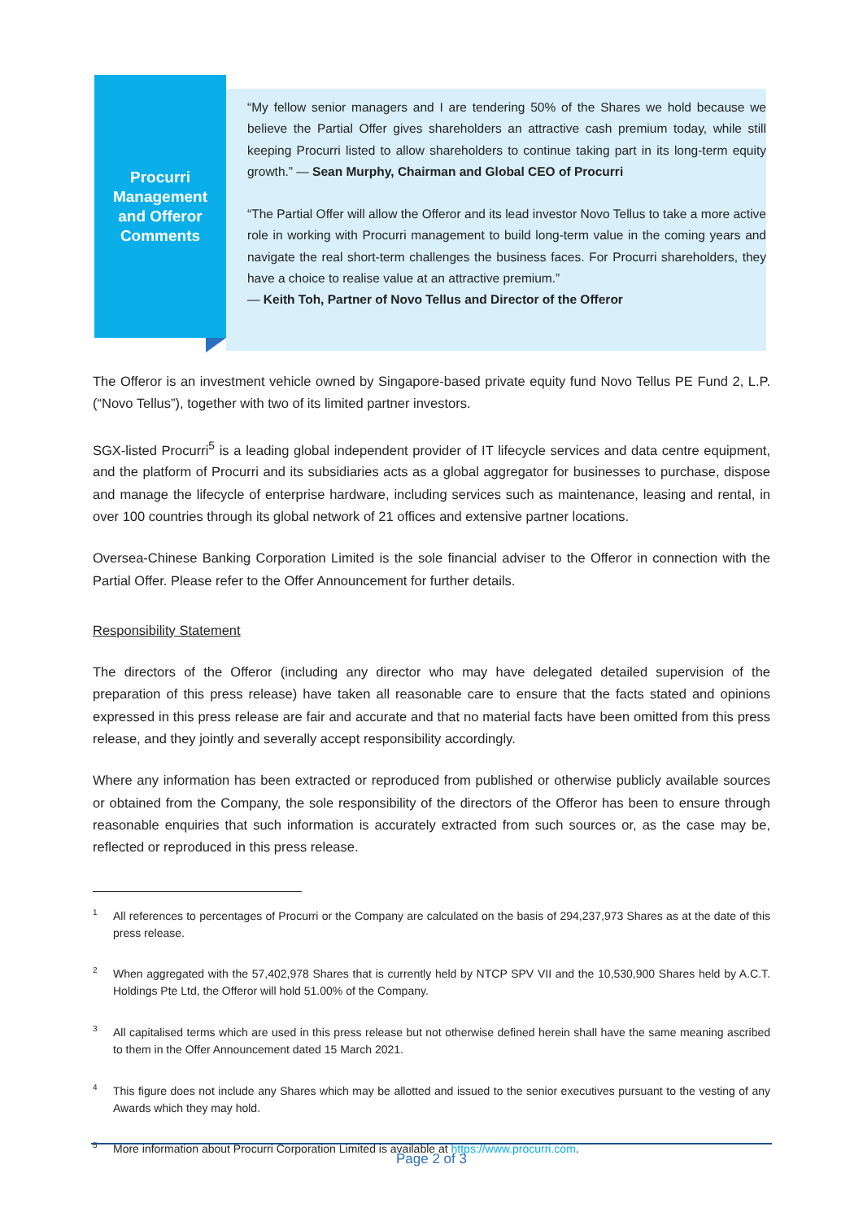Procurri
Management
and Offeror
Comments
“My fellow senior managers and I are tendering 50% of the Shares we hold because we believe the Partial Offer gives shareholders an attractive cash premium today, while still keeping Procurri listed to allow shareholders to continue taking part in its long-term equity growth.” — Sean Murphy, Chairman and Global CEO of Procurri
“The Partial Offer will allow the Offeror and its lead investor Novo Tellus to take a more active role in working with Procurri management to build long-term value in the coming years and navigate the real short-term challenges the business faces. For Procurri shareholders, they have a choice to realise value at an attractive premium.”
— Keith Toh, Partner of Novo Tellus and Director of the Offeror
The Offeror is an investment vehicle owned by Singapore-based private equity fund Novo Tellus PE Fund 2, L.P. (“Novo Tellus”), together with two of its limited partner investors.
SGX-listed Procurri<sup>5</sup> is a leading global independent provider of IT lifecycle services and data centre equipment, and the platform of Procurri and its subsidiaries acts as a global aggregator for businesses to purchase, dispose and manage the lifecycle of enterprise hardware, including services such as maintenance, leasing and rental, in over 100 countries through its global network of 21 offices and extensive partner locations.
Oversea-Chinese Banking Corporation Limited is the sole financial adviser to the Offeror in connection with the Partial Offer. Please refer to the Offer Announcement for further details.
Responsibility Statement
The directors of the Offeror (including any director who may have delegated detailed supervision of the preparation of this press release) have taken all reasonable care to ensure that the facts stated and opinions expressed in this press release are fair and accurate and that no material facts have been omitted from this press release, and they jointly and severally accept responsibility accordingly.
Where any information has been extracted or reproduced from published or otherwise publicly available sources or obtained from the Company, the sole responsibility of the directors of the Offeror has been to ensure through reasonable enquiries that such information is accurately extracted from such sources or, as the case may be, reflected or reproduced in this press release.
<sup>1</sup> All references to percentages of Procurri or the Company are calculated on the basis of 294,237,973 Shares as at the date of this press release.
<sup>2</sup> When aggregated with the 57,402,978 Shares that is currently held by NTCP SPV VII and the 10,530,900 Shares held by A.C.T. Holdings Pte Ltd, the Offeror will hold 51.00% of the Company.
<sup>3</sup> All capitalised terms which are used in this press release but not otherwise defined herein shall have the same meaning ascribed to them in the Offer Announcement dated 15 March 2021.
<sup>4</sup> This figure does not include any Shares which may be allotted and issued to the senior executives pursuant to the vesting of any Awards which they may hold.
<sup>5</sup> More information about Procurri Corporation Limited is available at https://www.procurri.com.
Page 2 of 3